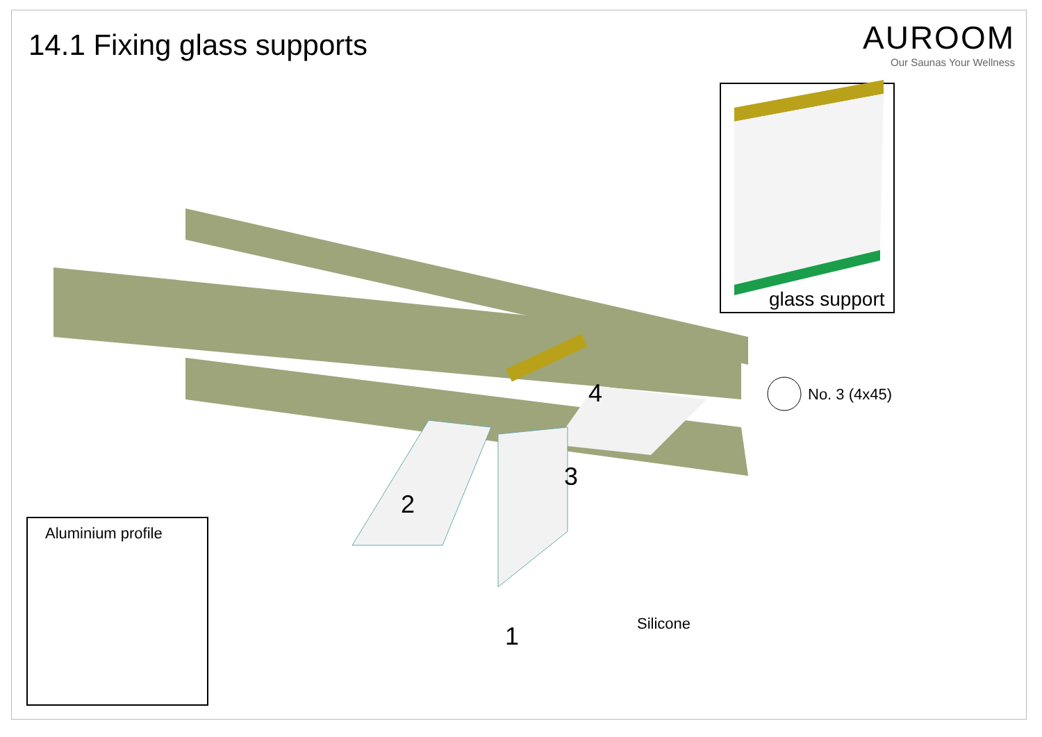14.1 Fixing glass supports
AUROOM
Our Saunas Your Wellness
glass support
No. 3 (4x45)
Aluminium profile
Silicone
4
3
2
1